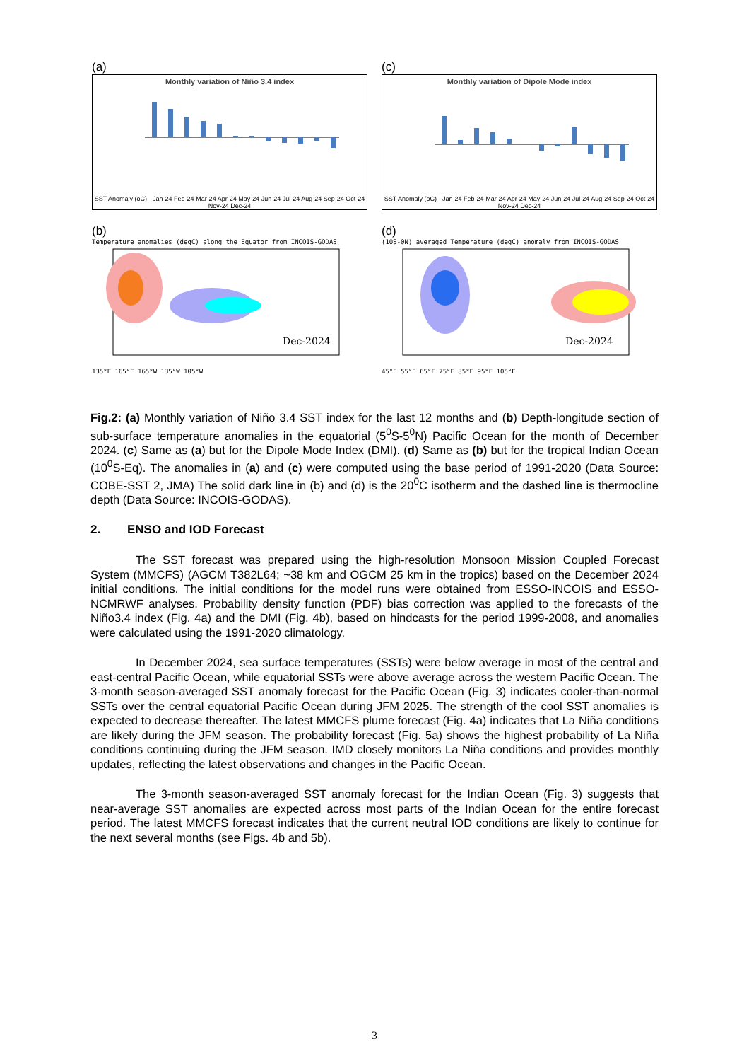(a)
Monthly variation of Niño 3.4 index
SST Anomaly (oC) · Jan-24 Feb-24 Mar-24 Apr-24 May-24 Jun-24 Jul-24 Aug-24 Sep-24 Oct-24 Nov-24 Dec-24
(c)
Monthly variation of Dipole Mode index
SST Anomaly (oC) · Jan-24 Feb-24 Mar-24 Apr-24 May-24 Jun-24 Jul-24 Aug-24 Sep-24 Oct-24 Nov-24 Dec-24
(b)
Temperature anomalies (degC) along the Equator from INCOIS-GODAS
Dec-2024
135°E 165°E 165°W 135°W 105°W
(d)
(10S-0N) averaged Temperature (degC) anomaly from INCOIS-GODAS
Dec-2024
45°E 55°E 65°E 75°E 85°E 95°E 105°E
Fig.2: (a) Monthly variation of Niño 3.4 SST index for the last 12 months and (b) Depth-longitude section of sub-surface temperature anomalies in the equatorial (5<sup>0</sup>S-5<sup>0</sup>N) Pacific Ocean for the month of December 2024. (c) Same as (a) but for the Dipole Mode Index (DMI). (d) Same as (b) but for the tropical Indian Ocean (10<sup>0</sup>S-Eq). The anomalies in (a) and (c) were computed using the base period of 1991-2020 (Data Source: COBE-SST 2, JMA) The solid dark line in (b) and (d) is the 20<sup>0</sup>C isotherm and the dashed line is thermocline depth (Data Source: INCOIS-GODAS).
2. ENSO and IOD Forecast
The SST forecast was prepared using the high-resolution Monsoon Mission Coupled Forecast System (MMCFS) (AGCM T382L64; ~38 km and OGCM 25 km in the tropics) based on the December 2024 initial conditions. The initial conditions for the model runs were obtained from ESSO-INCOIS and ESSO-NCMRWF analyses. Probability density function (PDF) bias correction was applied to the forecasts of the Niño3.4 index (Fig. 4a) and the DMI (Fig. 4b), based on hindcasts for the period 1999-2008, and anomalies were calculated using the 1991-2020 climatology.
In December 2024, sea surface temperatures (SSTs) were below average in most of the central and east-central Pacific Ocean, while equatorial SSTs were above average across the western Pacific Ocean. The 3-month season-averaged SST anomaly forecast for the Pacific Ocean (Fig. 3) indicates cooler-than-normal SSTs over the central equatorial Pacific Ocean during JFM 2025. The strength of the cool SST anomalies is expected to decrease thereafter. The latest MMCFS plume forecast (Fig. 4a) indicates that La Niña conditions are likely during the JFM season. The probability forecast (Fig. 5a) shows the highest probability of La Niña conditions continuing during the JFM season. IMD closely monitors La Niña conditions and provides monthly updates, reflecting the latest observations and changes in the Pacific Ocean.
The 3-month season-averaged SST anomaly forecast for the Indian Ocean (Fig. 3) suggests that near-average SST anomalies are expected across most parts of the Indian Ocean for the entire forecast period. The latest MMCFS forecast indicates that the current neutral IOD conditions are likely to continue for the next several months (see Figs. 4b and 5b).
3